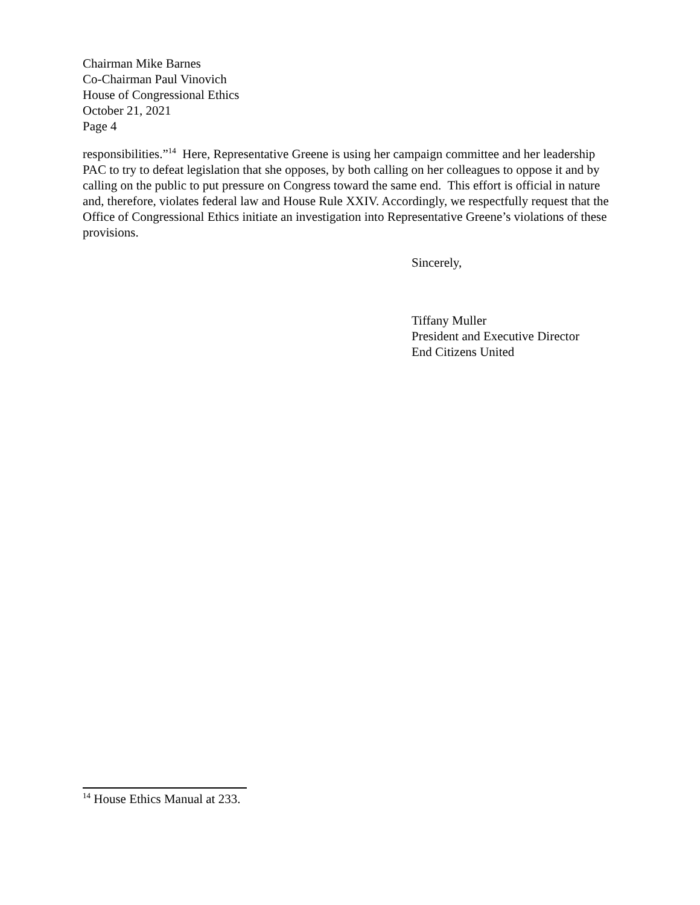Chairman Mike Barnes
Co-Chairman Paul Vinovich
House of Congressional Ethics
October 21, 2021
Page 4
responsibilities.”<sup>14</sup> Here, Representative Greene is using her campaign committee and her leadership PAC to try to defeat legislation that she opposes, by both calling on her colleagues to oppose it and by calling on the public to put pressure on Congress toward the same end. This effort is official in nature and, therefore, violates federal law and House Rule XXIV. Accordingly, we respectfully request that the Office of Congressional Ethics initiate an investigation into Representative Greene’s violations of these provisions.
Sincerely,
Tiffany Muller
President and Executive Director
End Citizens United
<sup>14</sup> House Ethics Manual at 233.